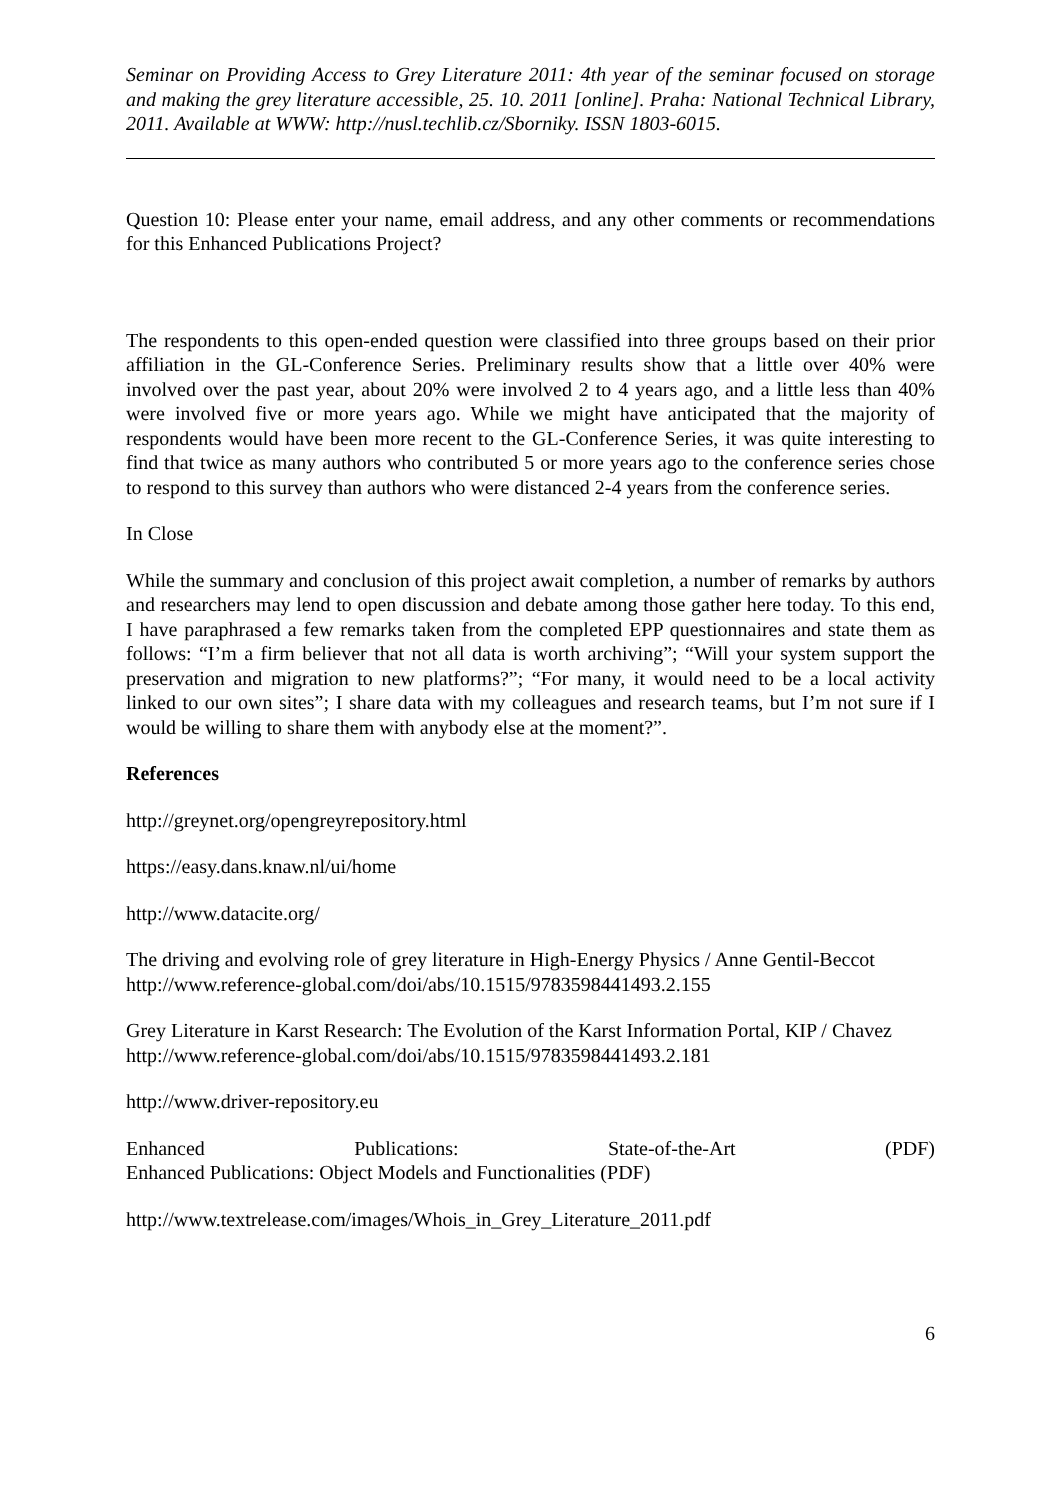Seminar on Providing Access to Grey Literature 2011: 4th year of the seminar focused on storage and making the grey literature accessible, 25. 10. 2011 [online]. Praha: National Technical Library, 2011. Available at WWW: http://nusl.techlib.cz/Sborniky. ISSN 1803-6015.
Question 10: Please enter your name, email address, and any other comments or recommendations for this Enhanced Publications Project?
The respondents to this open-ended question were classified into three groups based on their prior affiliation in the GL-Conference Series. Preliminary results show that a little over 40% were involved over the past year, about 20% were involved 2 to 4 years ago, and a little less than 40% were involved five or more years ago. While we might have anticipated that the majority of respondents would have been more recent to the GL-Conference Series, it was quite interesting to find that twice as many authors who contributed 5 or more years ago to the conference series chose to respond to this survey than authors who were distanced 2-4 years from the conference series.
In Close
While the summary and conclusion of this project await completion, a number of remarks by authors and researchers may lend to open discussion and debate among those gather here today. To this end, I have paraphrased a few remarks taken from the completed EPP questionnaires and state them as follows: “I’m a firm believer that not all data is worth archiving”; “Will your system support the preservation and migration to new platforms?”; “For many, it would need to be a local activity linked to our own sites”; I share data with my colleagues and research teams, but I’m not sure if I would be willing to share them with anybody else at the moment?”.
References
http://greynet.org/opengreyrepository.html
https://easy.dans.knaw.nl/ui/home
http://www.datacite.org/
The driving and evolving role of grey literature in High-Energy Physics / Anne Gentil-Beccot
http://www.reference-global.com/doi/abs/10.1515/9783598441493.2.155
Grey Literature in Karst Research: The Evolution of the Karst Information Portal, KIP / Chavez
http://www.reference-global.com/doi/abs/10.1515/9783598441493.2.181
http://www.driver-repository.eu
Enhanced Publications: State-of-the-Art (PDF)
Enhanced Publications: Object Models and Functionalities (PDF)
http://www.textrelease.com/images/Whois_in_Grey_Literature_2011.pdf
6